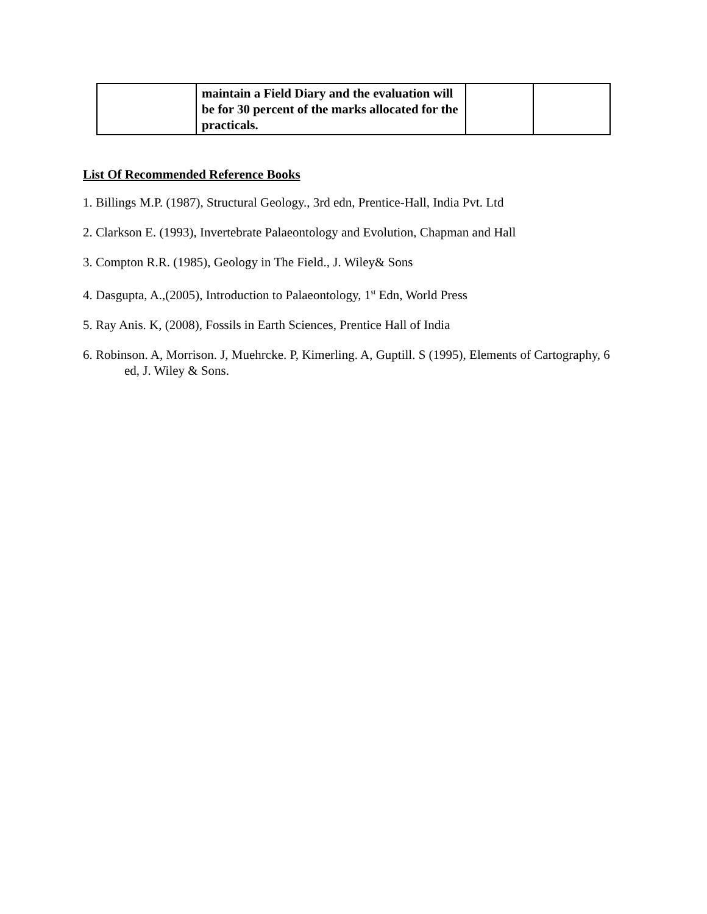| | maintain a Field Diary and the evaluation will be for 30 percent of the marks allocated for the practicals. | | |
List Of Recommended Reference Books
1. Billings M.P. (1987), Structural Geology., 3rd edn, Prentice-Hall, India Pvt. Ltd
2. Clarkson E. (1993), Invertebrate Palaeontology and Evolution, Chapman and Hall
3. Compton R.R. (1985), Geology in The Field., J. Wiley& Sons
4. Dasgupta, A.,(2005), Introduction to Palaeontology, 1<sup>st</sup> Edn, World Press
5. Ray Anis. K, (2008), Fossils in Earth Sciences, Prentice Hall of India
6. Robinson. A, Morrison. J, Muehrcke. P, Kimerling. A, Guptill. S (1995), Elements of Cartography, 6 ed, J. Wiley & Sons.